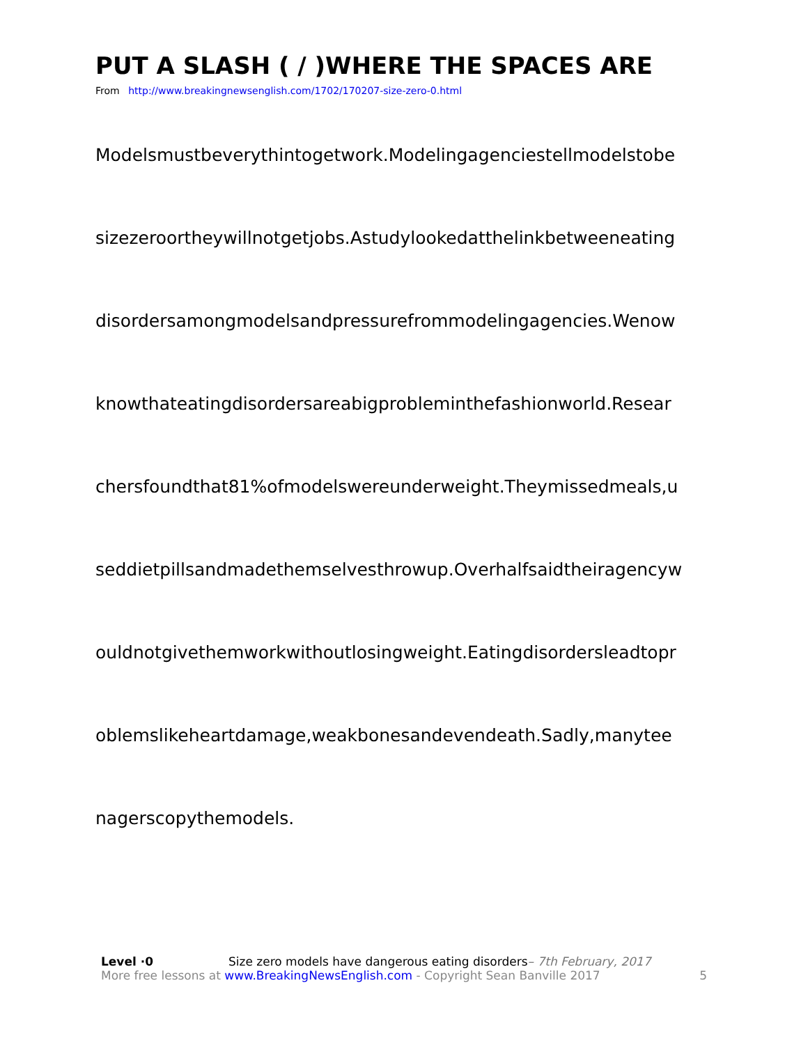PUT A SLASH ( / )WHERE THE SPACES ARE
From http://www.breakingnewsenglish.com/1702/170207-size-zero-0.html
Modelsmustbeverythintogetwork.Modelingagenciestellmodelstobe
sizezeroortheywillnotgetjobs.Astudylookedatthelinkbetweeneating
disordersamongmodelsandpressurefrommodelingagencies.Wenow
knowthateatingdisordersareabigprobleminthefashionworld.Resear
chersfoundthat81%ofmodelswereunderweight.Theymissedmeals,u
seddietpillsandmadethemselvesthrowup.Overhalfsaidtheiragencyw
ouldnotgivethemworkwithoutlosingweight.Eatingdisordersleadtopr
oblemslikeheartdamage,weakbonesandevendeath.Sadly,manytee
nagerscopythemodels.
Level ·0 Size zero models have dangerous eating disorders– 7th February, 2017
More free lessons at www.BreakingNewsEnglish.com - Copyright Sean Banville 2017 5